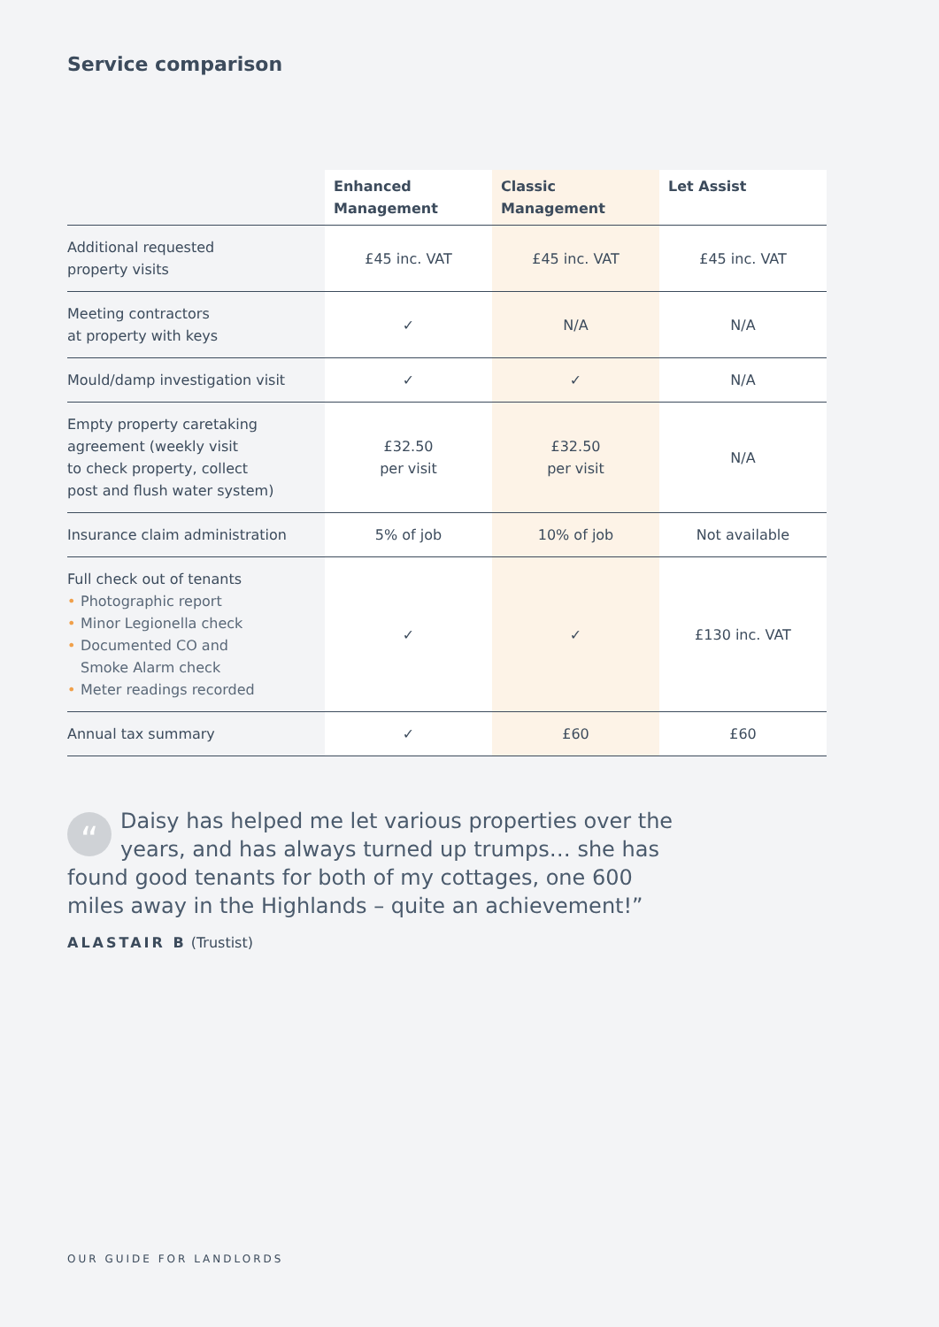Service comparison
| | Enhanced Management | Classic Management | Let Assist |
| --- | --- | --- | --- |
| Additional requested property visits | £45 inc. VAT | £45 inc. VAT | £45 inc. VAT |
| Meeting contractors at property with keys | ✓ | N/A | N/A |
| Mould/damp investigation visit | ✓ | ✓ | N/A |
| Empty property caretaking agreement (weekly visit to check property, collect post and flush water system) | £32.50 per visit | £32.50 per visit | N/A |
| Insurance claim administration | 5% of job | 10% of job | Not available |
| Full check out of tenants • Photographic report • Minor Legionella check • Documented CO and Smoke Alarm check • Meter readings recorded | ✓ | ✓ | £130 inc. VAT |
| Annual tax summary | ✓ | £60 | £60 |
“
Daisy has helped me let various properties over the years, and has always turned up trumps… she has found good tenants for both of my cottages, one 600 miles away in the Highlands – quite an achievement!”
ALASTAIR B (Trustist)
OUR GUIDE FOR LANDLORDS